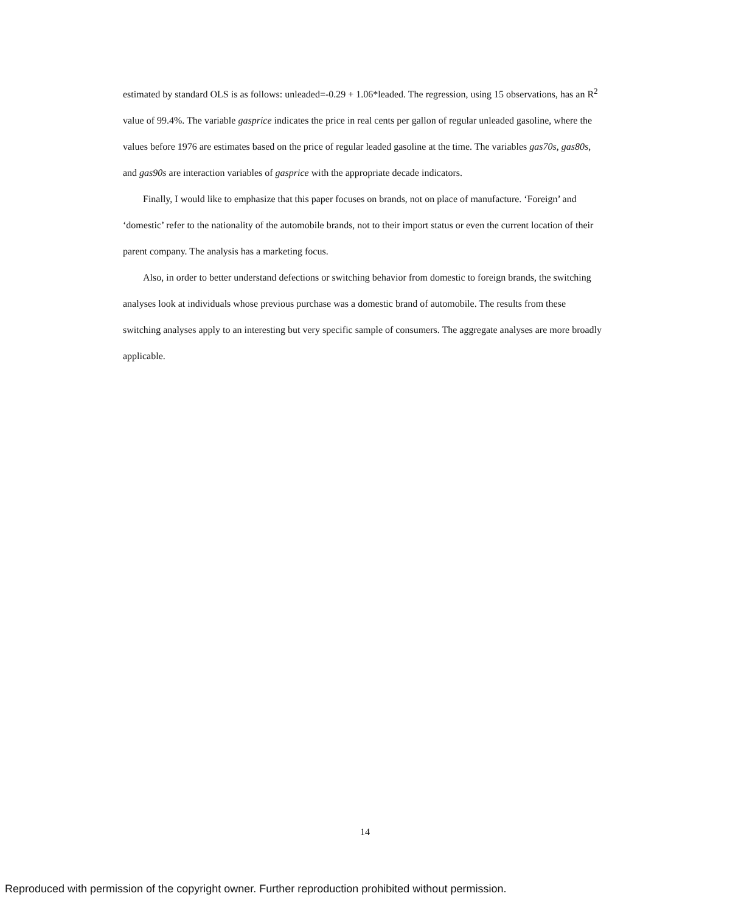estimated by standard OLS is as follows: unleaded=-0.29 + 1.06*leaded. The regression, using 15 observations, has an R<sup>2</sup> value of 99.4%. The variable gasprice indicates the price in real cents per gallon of regular unleaded gasoline, where the values before 1976 are estimates based on the price of regular leaded gasoline at the time. The variables gas70s, gas80s, and gas90s are interaction variables of gasprice with the appropriate decade indicators.
Finally, I would like to emphasize that this paper focuses on brands, not on place of manufacture. ‘Foreign’ and ‘domestic’ refer to the nationality of the automobile brands, not to their import status or even the current location of their parent company. The analysis has a marketing focus.
Also, in order to better understand defections or switching behavior from domestic to foreign brands, the switching analyses look at individuals whose previous purchase was a domestic brand of automobile. The results from these switching analyses apply to an interesting but very specific sample of consumers. The aggregate analyses are more broadly applicable.
14
Reproduced with permission of the copyright owner. Further reproduction prohibited without permission.